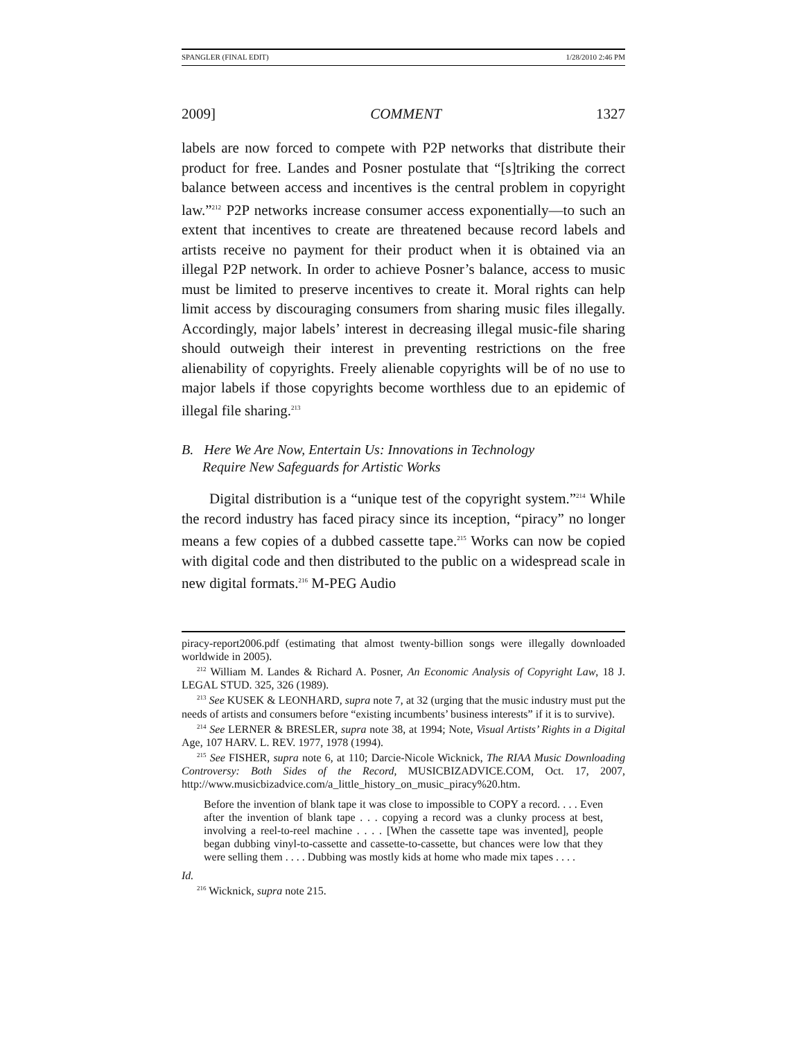SPANGLER (FINAL EDIT) 1/28/2010 2:46 PM
2009] COMMENT 1327
labels are now forced to compete with P2P networks that distribute their product for free. Landes and Posner postulate that “[s]triking the correct balance between access and incentives is the central problem in copyright law.”<sup>212</sup> P2P networks increase consumer access exponentially—to such an extent that incentives to create are threatened because record labels and artists receive no payment for their product when it is obtained via an illegal P2P network. In order to achieve Posner’s balance, access to music must be limited to preserve incentives to create it. Moral rights can help limit access by discouraging consumers from sharing music files illegally. Accordingly, major labels’ interest in decreasing illegal music-file sharing should outweigh their interest in preventing restrictions on the free alienability of copyrights. Freely alienable copyrights will be of no use to major labels if those copyrights become worthless due to an epidemic of illegal file sharing.<sup>213</sup>
B. Here We Are Now, Entertain Us: Innovations in Technology
Require New Safeguards for Artistic Works
Digital distribution is a “unique test of the copyright system.”<sup>214</sup> While the record industry has faced piracy since its inception, “piracy” no longer means a few copies of a dubbed cassette tape.<sup>215</sup> Works can now be copied with digital code and then distributed to the public on a widespread scale in new digital formats.<sup>216</sup> M-PEG Audio
piracy-report2006.pdf (estimating that almost twenty-billion songs were illegally downloaded worldwide in 2005).
<sup>212</sup> William M. Landes & Richard A. Posner, An Economic Analysis of Copyright Law, 18 J. LEGAL STUD. 325, 326 (1989).
<sup>213</sup> See KUSEK & LEONHARD, supra note 7, at 32 (urging that the music industry must put the needs of artists and consumers before “existing incumbents’ business interests” if it is to survive).
<sup>214</sup> See LERNER & BRESLER, supra note 38, at 1994; Note, Visual Artists’ Rights in a Digital Age, 107 HARV. L. REV. 1977, 1978 (1994).
<sup>215</sup> See FISHER, supra note 6, at 110; Darcie-Nicole Wicknick, The RIAA Music Downloading Controversy: Both Sides of the Record, MUSICBIZADVICE.COM, Oct. 17, 2007, http://www.musicbizadvice.com/a_little_history_on_music_piracy%20.htm.
Before the invention of blank tape it was close to impossible to COPY a record. . . . Even after the invention of blank tape . . . copying a record was a clunky process at best, involving a reel-to-reel machine . . . . [When the cassette tape was invented], people began dubbing vinyl-to-cassette and cassette-to-cassette, but chances were low that they were selling them . . . . Dubbing was mostly kids at home who made mix tapes . . . .
Id.
<sup>216</sup> Wicknick, supra note 215.